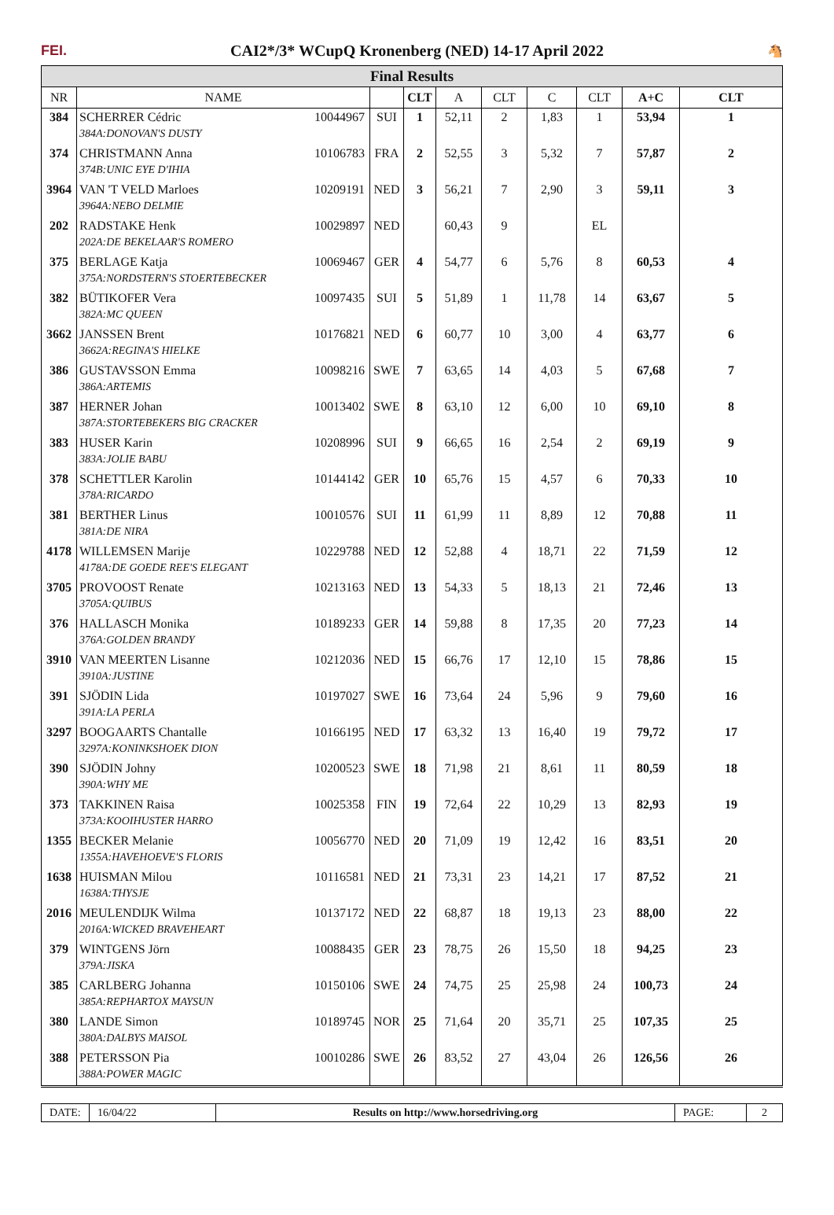FEI. CAI2*/3* WCupQ Kronenberg (NED) 14-17 April 2022 🐴
Final Results
| NR | NAME | | CLT | A | CLT | C | CLT | A+C | CLT |
| --- | --- | --- | --- | --- | --- | --- | --- | --- | --- |
| 384 | SCHERRER Cédric 10044967 | SUI | 1 | 52,11 | 2 | 1,83 | 1 | 53,94 | 1 |
| | 384A:DONOVAN'S DUSTY | | | | | | | | |
| 374 | CHRISTMANN Anna 10106783 | FRA | 2 | 52,55 | 3 | 5,32 | 7 | 57,87 | 2 |
| | 374B:UNIC EYE D'IHIA | | | | | | | | |
| 3964 | VAN 'T VELD Marloes 10209191 | NED | 3 | 56,21 | 7 | 2,90 | 3 | 59,11 | 3 |
| | 3964A:NEBO DELMIE | | | | | | | | |
| 202 | RADSTAKE Henk 10029897 | NED | | 60,43 | 9 | | EL | | |
| | 202A:DE BEKELAAR'S ROMERO | | | | | | | | |
| 375 | BERLAGE Katja 10069467 | GER | 4 | 54,77 | 6 | 5,76 | 8 | 60,53 | 4 |
| | 375A:NORDSTERN'S STOERTEBECKER | | | | | | | | |
| 382 | BÜTIKOFER Vera 10097435 | SUI | 5 | 51,89 | 1 | 11,78 | 14 | 63,67 | 5 |
| | 382A:MC QUEEN | | | | | | | | |
| 3662 | JANSSEN Brent 10176821 | NED | 6 | 60,77 | 10 | 3,00 | 4 | 63,77 | 6 |
| | 3662A:REGINA'S HIELKE | | | | | | | | |
| 386 | GUSTAVSSON Emma 10098216 | SWE | 7 | 63,65 | 14 | 4,03 | 5 | 67,68 | 7 |
| | 386A:ARTEMIS | | | | | | | | |
| 387 | HERNER Johan 10013402 | SWE | 8 | 63,10 | 12 | 6,00 | 10 | 69,10 | 8 |
| | 387A:STORTEBEKERS BIG CRACKER | | | | | | | | |
| 383 | HUSER Karin 10208996 | SUI | 9 | 66,65 | 16 | 2,54 | 2 | 69,19 | 9 |
| | 383A:JOLIE BABU | | | | | | | | |
| 378 | SCHETTLER Karolin 10144142 | GER | 10 | 65,76 | 15 | 4,57 | 6 | 70,33 | 10 |
| | 378A:RICARDO | | | | | | | | |
| 381 | BERTHER Linus 10010576 | SUI | 11 | 61,99 | 11 | 8,89 | 12 | 70,88 | 11 |
| | 381A:DE NIRA | | | | | | | | |
| 4178 | WILLEMSEN Marije 10229788 | NED | 12 | 52,88 | 4 | 18,71 | 22 | 71,59 | 12 |
| | 4178A:DE GOEDE REE'S ELEGANT | | | | | | | | |
| 3705 | PROVOOST Renate 10213163 | NED | 13 | 54,33 | 5 | 18,13 | 21 | 72,46 | 13 |
| | 3705A:QUIBUS | | | | | | | | |
| 376 | HALLASCH Monika 10189233 | GER | 14 | 59,88 | 8 | 17,35 | 20 | 77,23 | 14 |
| | 376A:GOLDEN BRANDY | | | | | | | | |
| 3910 | VAN MEERTEN Lisanne 10212036 | NED | 15 | 66,76 | 17 | 12,10 | 15 | 78,86 | 15 |
| | 3910A:JUSTINE | | | | | | | | |
| 391 | SJÖDIN Lida 10197027 | SWE | 16 | 73,64 | 24 | 5,96 | 9 | 79,60 | 16 |
| | 391A:LA PERLA | | | | | | | | |
| 3297 | BOOGAARTS Chantalle 10166195 | NED | 17 | 63,32 | 13 | 16,40 | 19 | 79,72 | 17 |
| | 3297A:KONINKSHOEK DION | | | | | | | | |
| 390 | SJÖDIN Johny 10200523 | SWE | 18 | 71,98 | 21 | 8,61 | 11 | 80,59 | 18 |
| | 390A:WHY ME | | | | | | | | |
| 373 | TAKKINEN Raisa 10025358 | FIN | 19 | 72,64 | 22 | 10,29 | 13 | 82,93 | 19 |
| | 373A:KOOIHUSTER HARRO | | | | | | | | |
| 1355 | BECKER Melanie 10056770 | NED | 20 | 71,09 | 19 | 12,42 | 16 | 83,51 | 20 |
| | 1355A:HAVEHOEVE'S FLORIS | | | | | | | | |
| 1638 | HUISMAN Milou 10116581 | NED | 21 | 73,31 | 23 | 14,21 | 17 | 87,52 | 21 |
| | 1638A:THYSJE | | | | | | | | |
| 2016 | MEULENDIJK Wilma 10137172 | NED | 22 | 68,87 | 18 | 19,13 | 23 | 88,00 | 22 |
| | 2016A:WICKED BRAVEHEART | | | | | | | | |
| 379 | WINTGENS Jörn 10088435 | GER | 23 | 78,75 | 26 | 15,50 | 18 | 94,25 | 23 |
| | 379A:JISKA | | | | | | | | |
| 385 | CARLBERG Johanna 10150106 | SWE | 24 | 74,75 | 25 | 25,98 | 24 | 100,73 | 24 |
| | 385A:REPHARTOX MAYSUN | | | | | | | | |
| 380 | LANDE Simon 10189745 | NOR | 25 | 71,64 | 20 | 35,71 | 25 | 107,35 | 25 |
| | 380A:DALBYS MAISOL | | | | | | | | |
| 388 | PETERSSON Pia 10010286 | SWE | 26 | 83,52 | 27 | 43,04 | 26 | 126,56 | 26 |
| | 388A:POWER MAGIC | | | | | | | | |
DATE:
16/04/22 Results on http://www.horsedriving.org
PAGE: 2